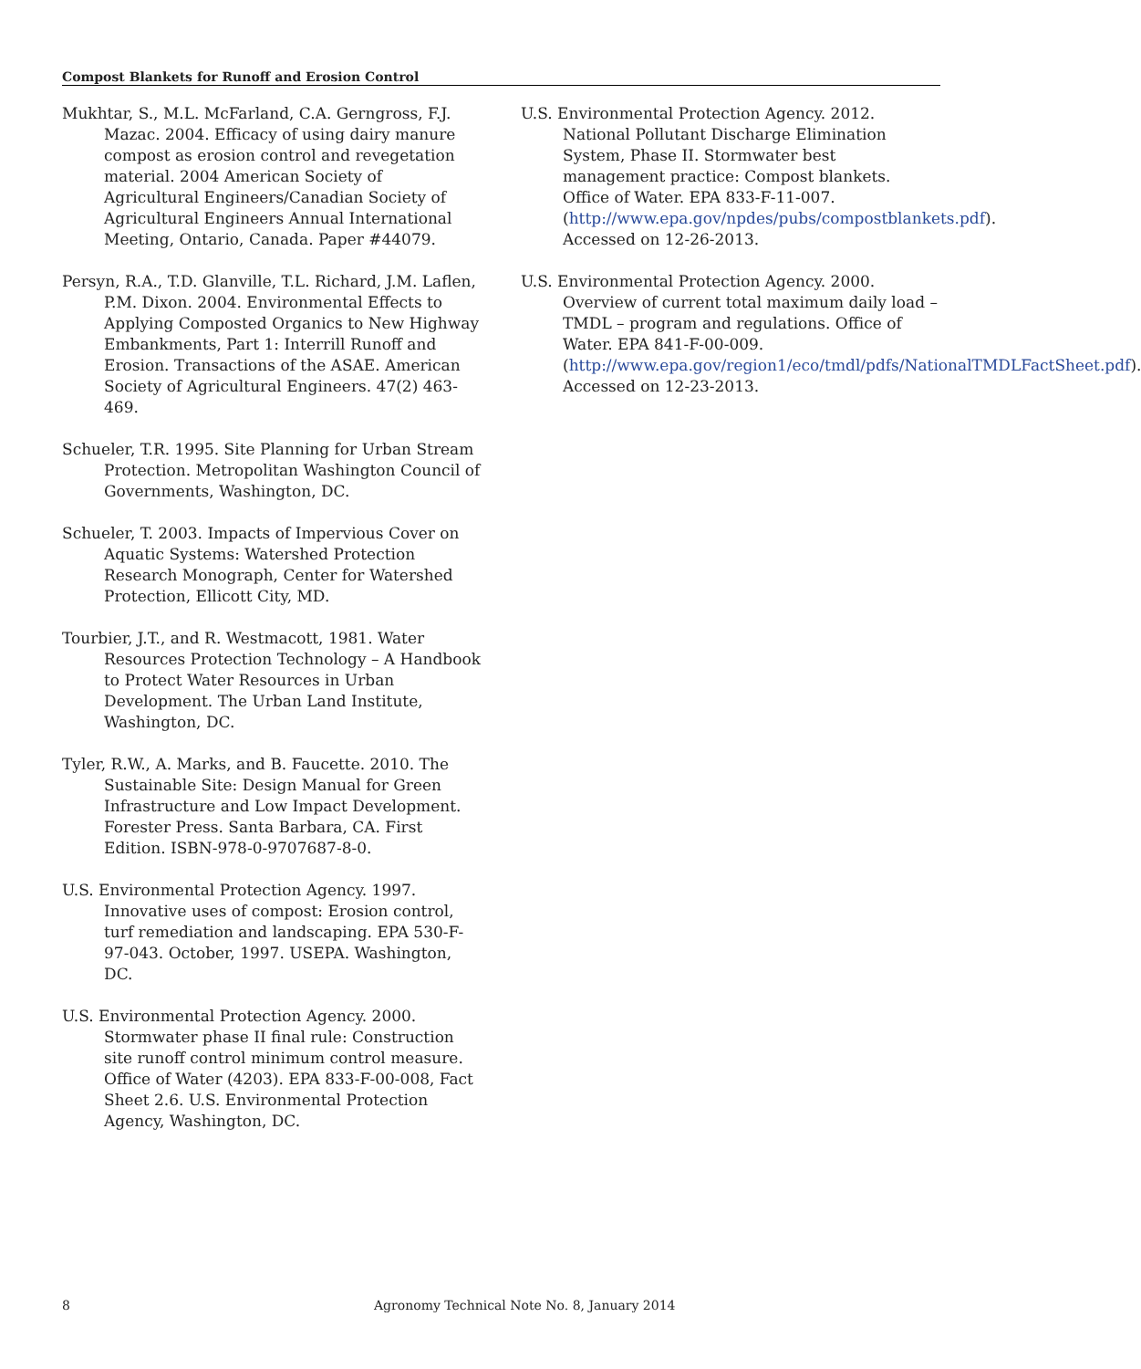Compost Blankets for Runoff and Erosion Control
Mukhtar, S., M.L. McFarland, C.A. Gerngross, F.J. Mazac. 2004. Efficacy of using dairy manure compost as erosion control and revegetation material. 2004 American Society of Agricultural Engineers/Canadian Society of Agricultural Engineers Annual International Meeting, Ontario, Canada. Paper #44079.
Persyn, R.A., T.D. Glanville, T.L. Richard, J.M. Laflen, P.M. Dixon. 2004. Environmental Effects to Applying Composted Organics to New Highway Embankments, Part 1: Interrill Runoff and Erosion. Transactions of the ASAE. American Society of Agricultural Engineers. 47(2) 463-469.
Schueler, T.R. 1995. Site Planning for Urban Stream Protection. Metropolitan Washington Council of Governments, Washington, DC.
Schueler, T. 2003. Impacts of Impervious Cover on Aquatic Systems: Watershed Protection Research Monograph, Center for Watershed Protection, Ellicott City, MD.
Tourbier, J.T., and R. Westmacott, 1981. Water Resources Protection Technology – A Handbook to Protect Water Resources in Urban Development. The Urban Land Institute, Washington, DC.
Tyler, R.W., A. Marks, and B. Faucette. 2010. The Sustainable Site: Design Manual for Green Infrastructure and Low Impact Development. Forester Press. Santa Barbara, CA. First Edition. ISBN-978-0-9707687-8-0.
U.S. Environmental Protection Agency. 1997. Innovative uses of compost: Erosion control, turf remediation and landscaping. EPA 530-F-97-043. October, 1997. USEPA. Washington, DC.
U.S. Environmental Protection Agency. 2000. Stormwater phase II final rule: Construction site runoff control minimum control measure. Office of Water (4203). EPA 833-F-00-008, Fact Sheet 2.6. U.S. Environmental Protection Agency, Washington, DC.
U.S. Environmental Protection Agency. 2012. National Pollutant Discharge Elimination System, Phase II. Stormwater best management practice: Compost blankets. Office of Water. EPA 833-F-11-007. (http://www.epa.gov/npdes/pubs/compostblankets.pdf). Accessed on 12-26-2013.
U.S. Environmental Protection Agency. 2000. Overview of current total maximum daily load – TMDL – program and regulations. Office of Water. EPA 841-F-00-009. (http://www.epa.gov/region1/eco/tmdl/pdfs/NationalTMDLFactSheet.pdf). Accessed on 12-23-2013.
8 Agronomy Technical Note No. 8, January 2014